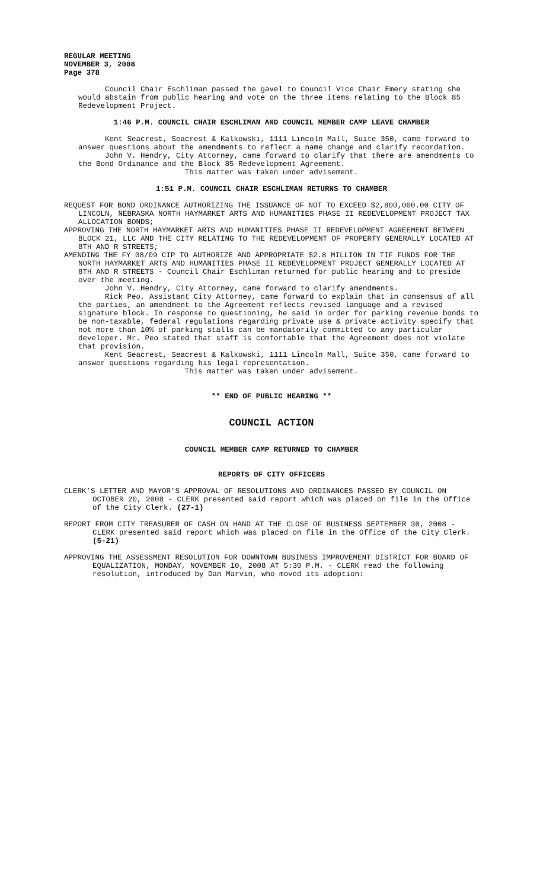REGULAR MEETING
NOVEMBER 3, 2008
Page 378
Council Chair Eschliman passed the gavel to Council Vice Chair Emery stating she would abstain from public hearing and vote on the three items relating to the Block 85 Redevelopment Project.
1:46 P.M. COUNCIL CHAIR ESCHLIMAN AND COUNCIL MEMBER CAMP LEAVE CHAMBER
Kent Seacrest, Seacrest & Kalkowski, 1111 Lincoln Mall, Suite 350, came forward to answer questions about the amendments to reflect a name change and clarify recordation.
John V. Hendry, City Attorney, came forward to clarify that there are amendments to the Bond Ordinance and the Block 85 Redevelopment Agreement.
This matter was taken under advisement.
1:51 P.M. COUNCIL CHAIR ESCHLIMAN RETURNS TO CHAMBER
REQUEST FOR BOND ORDINANCE AUTHORIZING THE ISSUANCE OF NOT TO EXCEED $2,800,000.00 CITY OF LINCOLN, NEBRASKA NORTH HAYMARKET ARTS AND HUMANITIES PHASE II REDEVELOPMENT PROJECT TAX ALLOCATION BONDS;
APPROVING THE NORTH HAYMARKET ARTS AND HUMANITIES PHASE II REDEVELOPMENT AGREEMENT BETWEEN BLOCK 21, LLC AND THE CITY RELATING TO THE REDEVELOPMENT OF PROPERTY GENERALLY LOCATED AT 8TH AND R STREETS;
AMENDING THE FY 08/09 CIP TO AUTHORIZE AND APPROPRIATE $2.8 MILLION IN TIF FUNDS FOR THE NORTH HAYMARKET ARTS AND HUMANITIES PHASE II REDEVELOPMENT PROJECT GENERALLY LOCATED AT 8TH AND R STREETS - Council Chair Eschliman returned for public hearing and to preside over the meeting.
John V. Hendry, City Attorney, came forward to clarify amendments.
Rick Peo, Assistant City Attorney, came forward to explain that in consensus of all the parties, an amendment to the Agreement reflects revised language and a revised signature block. In response to questioning, he said in order for parking revenue bonds to be non-taxable, federal regulations regarding private use & private activity specify that not more than 10% of parking stalls can be mandatorily committed to any particular developer. Mr. Peo stated that staff is comfortable that the Agreement does not violate that provision.
Kent Seacrest, Seacrest & Kalkowski, 1111 Lincoln Mall, Suite 350, came forward to answer questions regarding his legal representation.
This matter was taken under advisement.
** END OF PUBLIC HEARING **
COUNCIL ACTION
COUNCIL MEMBER CAMP RETURNED TO CHAMBER
REPORTS OF CITY OFFICERS
CLERK’S LETTER AND MAYOR’S APPROVAL OF RESOLUTIONS AND ORDINANCES PASSED BY COUNCIL ON OCTOBER 20, 2008 - CLERK presented said report which was placed on file in the Office of the City Clerk. (27-1)
REPORT FROM CITY TREASURER OF CASH ON HAND AT THE CLOSE OF BUSINESS SEPTEMBER 30, 2008 - CLERK presented said report which was placed on file in the Office of the City Clerk. (5-21)
APPROVING THE ASSESSMENT RESOLUTION FOR DOWNTOWN BUSINESS IMPROVEMENT DISTRICT FOR BOARD OF EQUALIZATION, MONDAY, NOVEMBER 10, 2008 AT 5:30 P.M. - CLERK read the following resolution, introduced by Dan Marvin, who moved its adoption: